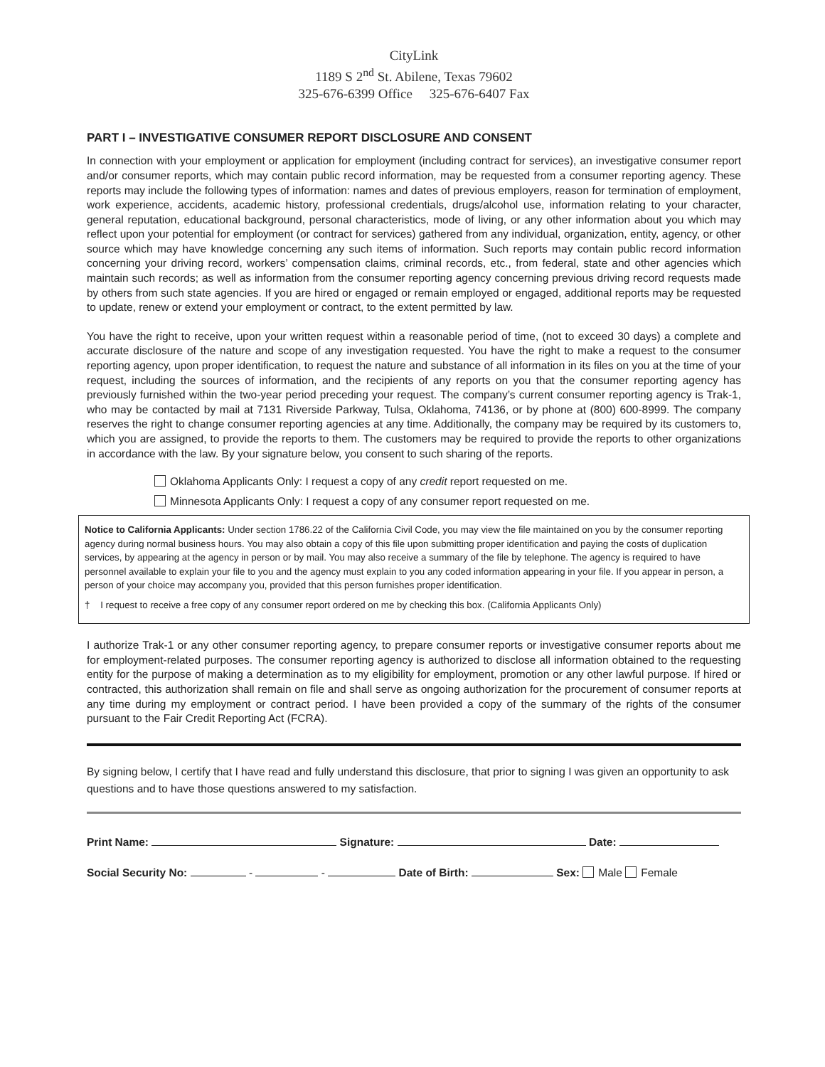CityLink
1189 S 2<sup>nd</sup> St. Abilene, Texas 79602
325-676-6399 Office 325-676-6407 Fax
PART I – INVESTIGATIVE CONSUMER REPORT DISCLOSURE AND CONSENT
In connection with your employment or application for employment (including contract for services), an investigative consumer report and/or consumer reports, which may contain public record information, may be requested from a consumer reporting agency. These reports may include the following types of information: names and dates of previous employers, reason for termination of employment, work experience, accidents, academic history, professional credentials, drugs/alcohol use, information relating to your character, general reputation, educational background, personal characteristics, mode of living, or any other information about you which may reflect upon your potential for employment (or contract for services) gathered from any individual, organization, entity, agency, or other source which may have knowledge concerning any such items of information. Such reports may contain public record information concerning your driving record, workers’ compensation claims, criminal records, etc., from federal, state and other agencies which maintain such records; as well as information from the consumer reporting agency concerning previous driving record requests made by others from such state agencies. If you are hired or engaged or remain employed or engaged, additional reports may be requested to update, renew or extend your employment or contract, to the extent permitted by law.
You have the right to receive, upon your written request within a reasonable period of time, (not to exceed 30 days) a complete and accurate disclosure of the nature and scope of any investigation requested. You have the right to make a request to the consumer reporting agency, upon proper identification, to request the nature and substance of all information in its files on you at the time of your request, including the sources of information, and the recipients of any reports on you that the consumer reporting agency has previously furnished within the two-year period preceding your request. The company’s current consumer reporting agency is Trak-1, who may be contacted by mail at 7131 Riverside Parkway, Tulsa, Oklahoma, 74136, or by phone at (800) 600-8999. The company reserves the right to change consumer reporting agencies at any time. Additionally, the company may be required by its customers to, which you are assigned, to provide the reports to them. The customers may be required to provide the reports to other organizations in accordance with the law. By your signature below, you consent to such sharing of the reports.
Oklahoma Applicants Only: I request a copy of any credit report requested on me.
Minnesota Applicants Only: I request a copy of any consumer report requested on me.
Notice to California Applicants: Under section 1786.22 of the California Civil Code, you may view the file maintained on you by the consumer reporting agency during normal business hours. You may also obtain a copy of this file upon submitting proper identification and paying the costs of duplication services, by appearing at the agency in person or by mail. You may also receive a summary of the file by telephone. The agency is required to have personnel available to explain your file to you and the agency must explain to you any coded information appearing in your file. If you appear in person, a person of your choice may accompany you, provided that this person furnishes proper identification.
† I request to receive a free copy of any consumer report ordered on me by checking this box. (California Applicants Only)
I authorize Trak-1 or any other consumer reporting agency, to prepare consumer reports or investigative consumer reports about me for employment-related purposes. The consumer reporting agency is authorized to disclose all information obtained to the requesting entity for the purpose of making a determination as to my eligibility for employment, promotion or any other lawful purpose. If hired or contracted, this authorization shall remain on file and shall serve as ongoing authorization for the procurement of consumer reports at any time during my employment or contract period. I have been provided a copy of the summary of the rights of the consumer pursuant to the Fair Credit Reporting Act (FCRA).
By signing below, I certify that I have read and fully understand this disclosure, that prior to signing I was given an opportunity to ask questions and to have those questions answered to my satisfaction.
Print Name: Signature: Date:
Social Security No: - - Date of Birth: Sex: Male Female